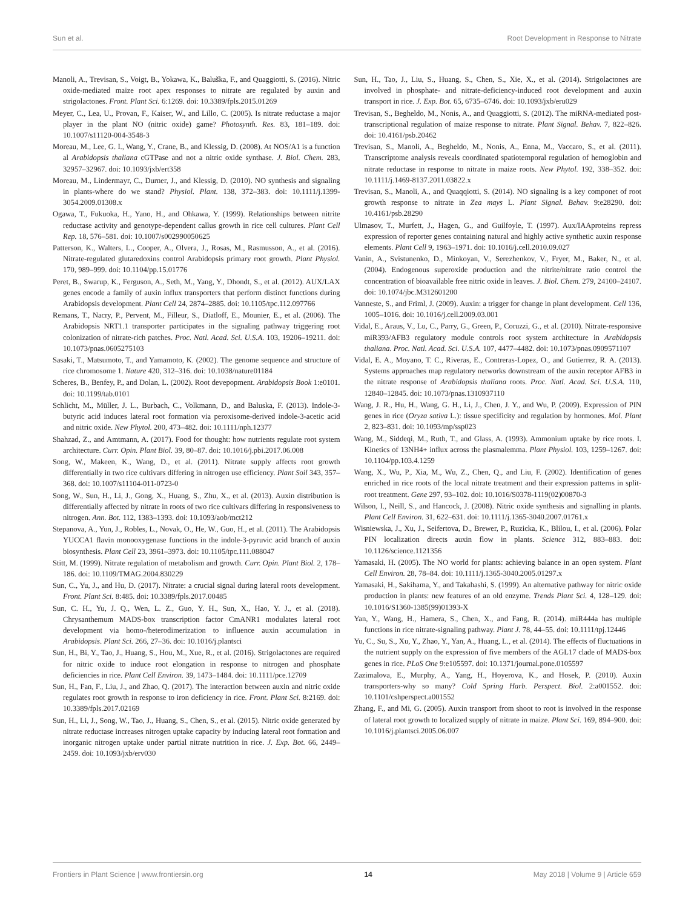Sun et al. Root Development in Response to Nitrate
Manoli, A., Trevisan, S., Voigt, B., Yokawa, K., Baluška, F., and Quaggiotti, S. (2016). Nitric oxide-mediated maize root apex responses to nitrate are regulated by auxin and strigolactones. Front. Plant Sci. 6:1269. doi: 10.3389/fpls.2015.01269
Meyer, C., Lea, U., Provan, F., Kaiser, W., and Lillo, C. (2005). Is nitrate reductase a major player in the plant NO (nitric oxide) game? Photosynth. Res. 83, 181–189. doi: 10.1007/s11120-004-3548-3
Moreau, M., Lee, G. I., Wang, Y., Crane, B., and Klessig, D. (2008). At NOS/A1 is a function al Arabidopsis thaliana cGTPase and not a nitric oxide synthase. J. Biol. Chem. 283, 32957–32967. doi: 10.1093/jxb/ert358
Moreau, M., Lindermayr, C., Durner, J., and Klessig, D. (2010). NO synthesis and signaling in plants-where do we stand? Physiol. Plant. 138, 372–383. doi: 10.1111/j.1399-3054.2009.01308.x
Ogawa, T., Fukuoka, H., Yano, H., and Ohkawa, Y. (1999). Relationships between nitrite reductase activity and genotype-dependent callus growth in rice cell cultures. Plant Cell Rep. 18, 576–581. doi: 10.1007/s002990050625
Patterson, K., Walters, L., Cooper, A., Olvera, J., Rosas, M., Rasmusson, A., et al. (2016). Nitrate-regulated glutaredoxins control Arabidopsis primary root growth. Plant Physiol. 170, 989–999. doi: 10.1104/pp.15.01776
Peret, B., Swarup, K., Ferguson, A., Seth, M., Yang, Y., Dhondt, S., et al. (2012). AUX/LAX genes encode a family of auxin influx transporters that perform distinct functions during Arabidopsis development. Plant Cell 24, 2874–2885. doi: 10.1105/tpc.112.097766
Remans, T., Nacry, P., Pervent, M., Filleur, S., Diatloff, E., Mounier, E., et al. (2006). The Arabidopsis NRT1.1 transporter participates in the signaling pathway triggering root colonization of nitrate-rich patches. Proc. Natl. Acad. Sci. U.S.A. 103, 19206–19211. doi: 10.1073/pnas.0605275103
Sasaki, T., Matsumoto, T., and Yamamoto, K. (2002). The genome sequence and structure of rice chromosome 1. Nature 420, 312–316. doi: 10.1038/nature01184
Scheres, B., Benfey, P., and Dolan, L. (2002). Root devepopment. Arabidopsis Book 1:e0101. doi: 10.1199/tab.0101
Schlicht, M., Müller, J. L., Burbach, C., Volkmann, D., and Baluska, F. (2013). Indole-3-butyric acid induces lateral root formation via peroxisome-derived indole-3-acetic acid and nitric oxide. New Phytol. 200, 473–482. doi: 10.1111/nph.12377
Shahzad, Z., and Amtmann, A. (2017). Food for thought: how nutrients regulate root system architecture. Curr. Opin. Plant Biol. 39, 80–87. doi: 10.1016/j.pbi.2017.06.008
Song, W., Makeen, K., Wang, D., et al. (2011). Nitrate supply affects root growth differentially in two rice cultivars differing in nitrogen use efficiency. Plant Soil 343, 357–368. doi: 10.1007/s11104-011-0723-0
Song, W., Sun, H., Li, J., Gong, X., Huang, S., Zhu, X., et al. (2013). Auxin distribution is differentially affected by nitrate in roots of two rice cultivars differing in responsiveness to nitrogen. Ann. Bot. 112, 1383–1393. doi: 10.1093/aob/mct212
Stepanova, A., Yun, J., Robles, L., Novak, O., He, W., Guo, H., et al. (2011). The Arabidopsis YUCCA1 flavin monooxygenase functions in the indole-3-pyruvic acid branch of auxin biosynthesis. Plant Cell 23, 3961–3973. doi: 10.1105/tpc.111.088047
Stitt, M. (1999). Nitrate regulation of metabolism and growth. Curr. Opin. Plant Biol. 2, 178–186. doi: 10.1109/TMAG.2004.830229
Sun, C., Yu, J., and Hu, D. (2017). Nitrate: a crucial signal during lateral roots development. Front. Plant Sci. 8:485. doi: 10.3389/fpls.2017.00485
Sun, C. H., Yu, J. Q., Wen, L. Z., Guo, Y. H., Sun, X., Hao, Y. J., et al. (2018). Chrysanthemum MADS-box transcription factor CmANR1 modulates lateral root development via homo-/heterodimerization to influence auxin accumulation in Arabidopsis. Plant Sci. 266, 27–36. doi: 10.1016/j.plantsci
Sun, H., Bi, Y., Tao, J., Huang, S., Hou, M., Xue, R., et al. (2016). Strigolactones are required for nitric oxide to induce root elongation in response to nitrogen and phosphate deficiencies in rice. Plant Cell Environ. 39, 1473–1484. doi: 10.1111/pce.12709
Sun, H., Fan, F., Liu, J., and Zhao, Q. (2017). The interaction between auxin and nitric oxide regulates root growth in response to iron deficiency in rice. Front. Plant Sci. 8:2169. doi: 10.3389/fpls.2017.02169
Sun, H., Li, J., Song, W., Tao, J., Huang, S., Chen, S., et al. (2015). Nitric oxide generated by nitrate reductase increases nitrogen uptake capacity by inducing lateral root formation and inorganic nitrogen uptake under partial nitrate nutrition in rice. J. Exp. Bot. 66, 2449–2459. doi: 10.1093/jxb/erv030
Sun, H., Tao, J., Liu, S., Huang, S., Chen, S., Xie, X., et al. (2014). Strigolactones are involved in phosphate- and nitrate-deficiency-induced root development and auxin transport in rice. J. Exp. Bot. 65, 6735–6746. doi: 10.1093/jxb/eru029
Trevisan, S., Begheldo, M., Nonis, A., and Quaggiotti, S. (2012). The miRNA-mediated post-transcriptional regulation of maize response to nitrate. Plant Signal. Behav. 7, 822–826. doi: 10.4161/psb.20462
Trevisan, S., Manoli, A., Begheldo, M., Nonis, A., Enna, M., Vaccaro, S., et al. (2011). Transcriptome analysis reveals coordinated spatiotemporal regulation of hemoglobin and nitrate reductase in response to nitrate in maize roots. New Phytol. 192, 338–352. doi: 10.1111/j.1469-8137.2011.03822.x
Trevisan, S., Manoli, A., and Quaqqiotti, S. (2014). NO signaling is a key componet of root growth response to nitrate in Zea mays L. Plant Signal. Behav. 9:e28290. doi: 10.4161/psb.28290
Ulmasov, T., Murfett, J., Hagen, G., and Guilfoyle, T. (1997). Aux/IAAproteins repress expression of reporter genes containing natural and highly active synthetic auxin response elements. Plant Cell 9, 1963–1971. doi: 10.1016/j.cell.2010.09.027
Vanin, A., Svistunenko, D., Minkoyan, V., Serezhenkov, V., Fryer, M., Baker, N., et al. (2004). Endogenous superoxide production and the nitrite/nitrate ratio control the concentration of bioavailable free nitric oxide in leaves. J. Biol. Chem. 279, 24100–24107. doi: 10.1074/jbc.M312601200
Vanneste, S., and Friml, J. (2009). Auxin: a trigger for change in plant development. Cell 136, 1005–1016. doi: 10.1016/j.cell.2009.03.001
Vidal, E., Araus, V., Lu, C., Parry, G., Green, P., Coruzzi, G., et al. (2010). Nitrate-responsive miR393/AFB3 regulatory module controls root system architecture in Arabidopsis thaliana. Proc. Natl. Acad. Sci. U.S.A. 107, 4477–4482. doi: 10.1073/pnas.0909571107
Vidal, E. A., Moyano, T. C., Riveras, E., Contreras-Lopez, O., and Gutierrez, R. A. (2013). Systems approaches map regulatory networks downstream of the auxin receptor AFB3 in the nitrate response of Arabidopsis thaliana roots. Proc. Natl. Acad. Sci. U.S.A. 110, 12840–12845. doi: 10.1073/pnas.1310937110
Wang, J. R., Hu, H., Wang, G. H., Li, J., Chen, J. Y., and Wu, P. (2009). Expression of PIN genes in rice (Oryza sativa L.): tissue specificity and regulation by hormones. Mol. Plant 2, 823–831. doi: 10.1093/mp/ssp023
Wang, M., Siddeqi, M., Ruth, T., and Glass, A. (1993). Ammonium uptake by rice roots. I. Kinetics of 13NH4+ influx across the plasmalemma. Plant Physiol. 103, 1259–1267. doi: 10.1104/pp.103.4.1259
Wang, X., Wu, P., Xia, M., Wu, Z., Chen, Q., and Liu, F. (2002). Identification of genes enriched in rice roots of the local nitrate treatment and their expression patterns in split-root treatment. Gene 297, 93–102. doi: 10.1016/S0378-1119(02)00870-3
Wilson, I., Neill, S., and Hancock, J. (2008). Nitric oxide synthesis and signalling in plants. Plant Cell Environ. 31, 622–631. doi: 10.1111/j.1365-3040.2007.01761.x
Wisniewska, J., Xu, J., Seifertova, D., Brewer, P., Ruzicka, K., Blilou, I., et al. (2006). Polar PIN localization directs auxin flow in plants. Science 312, 883–883. doi: 10.1126/science.1121356
Yamasaki, H. (2005). The NO world for plants: achieving balance in an open system. Plant Cell Environ. 28, 78–84. doi: 10.1111/j.1365-3040.2005.01297.x
Yamasaki, H., Sakihama, Y., and Takahashi, S. (1999). An alternative pathway for nitric oxide production in plants: new features of an old enzyme. Trends Plant Sci. 4, 128–129. doi: 10.1016/S1360-1385(99)01393-X
Yan, Y., Wang, H., Hamera, S., Chen, X., and Fang, R. (2014). miR444a has multiple functions in rice nitrate-signaling pathway. Plant J. 78, 44–55. doi: 10.1111/tpj.12446
Yu, C., Su, S., Xu, Y., Zhao, Y., Yan, A., Huang, L., et al. (2014). The effects of fluctuations in the nutrient supply on the expression of five members of the AGL17 clade of MADS-box genes in rice. PLoS One 9:e105597. doi: 10.1371/journal.pone.0105597
Zazimalova, E., Murphy, A., Yang, H., Hoyerova, K., and Hosek, P. (2010). Auxin transporters-why so many? Cold Spring Harb. Perspect. Biol. 2:a001552. doi: 10.1101/cshperspect.a001552
Zhang, F., and Mi, G. (2005). Auxin transport from shoot to root is involved in the response of lateral root growth to localized supply of nitrate in maize. Plant Sci. 169, 894–900. doi: 10.1016/j.plantsci.2005.06.007
Frontiers in Plant Science | www.frontiersin.org 14 May 2018 | Volume 9 | Article 659